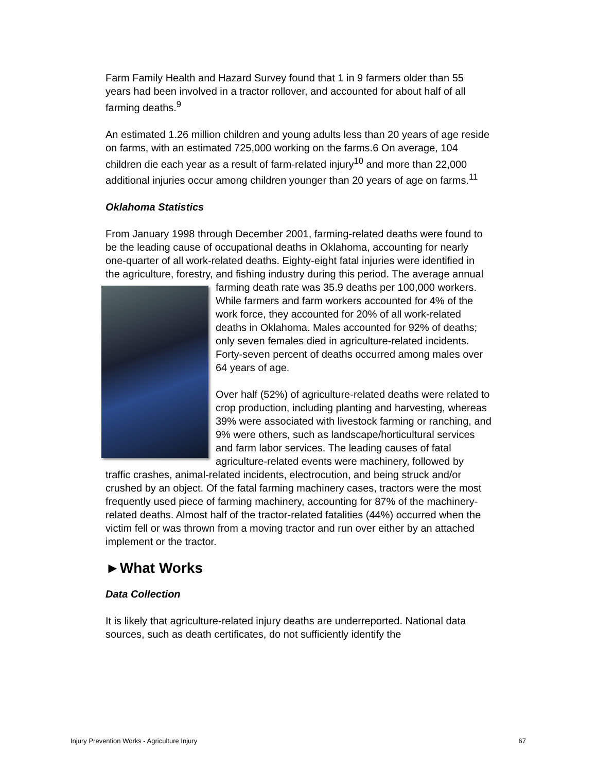Farm Family Health and Hazard Survey found that 1 in 9 farmers older than 55 years had been involved in a tractor rollover, and accounted for about half of all farming deaths.<sup>9</sup>
An estimated 1.26 million children and young adults less than 20 years of age reside on farms, with an estimated 725,000 working on the farms.6 On average, 104 children die each year as a result of farm-related injury<sup>10</sup> and more than 22,000 additional injuries occur among children younger than 20 years of age on farms.<sup>11</sup>
Oklahoma Statistics
From January 1998 through December 2001, farming-related deaths were found to be the leading cause of occupational deaths in Oklahoma, accounting for nearly one-quarter of all work-related deaths. Eighty-eight fatal injuries were identified in the agriculture, forestry, and fishing industry during this period. The average annual farming death rate was 35.9 deaths per 100,000 workers. While farmers and farm workers accounted for 4% of the work force, they accounted for 20% of all work-related deaths in Oklahoma. Males accounted for 92% of deaths; only seven females died in agriculture-related incidents. Forty-seven percent of deaths occurred among males over 64 years of age.
Over half (52%) of agriculture-related deaths were related to crop production, including planting and harvesting, whereas 39% were associated with livestock farming or ranching, and 9% were others, such as landscape/horticultural services and farm labor services. The leading causes of fatal agriculture-related events were machinery, followed by traffic crashes, animal-related incidents, electrocution, and being struck and/or crushed by an object. Of the fatal farming machinery cases, tractors were the most frequently used piece of farming machinery, accounting for 87% of the machinery-related deaths. Almost half of the tractor-related fatalities (44%) occurred when the victim fell or was thrown from a moving tractor and run over either by an attached implement or the tractor.
►What Works
Data Collection
It is likely that agriculture-related injury deaths are underreported. National data sources, such as death certificates, do not sufficiently identify the
Injury Prevention Works - Agriculture Injury 67